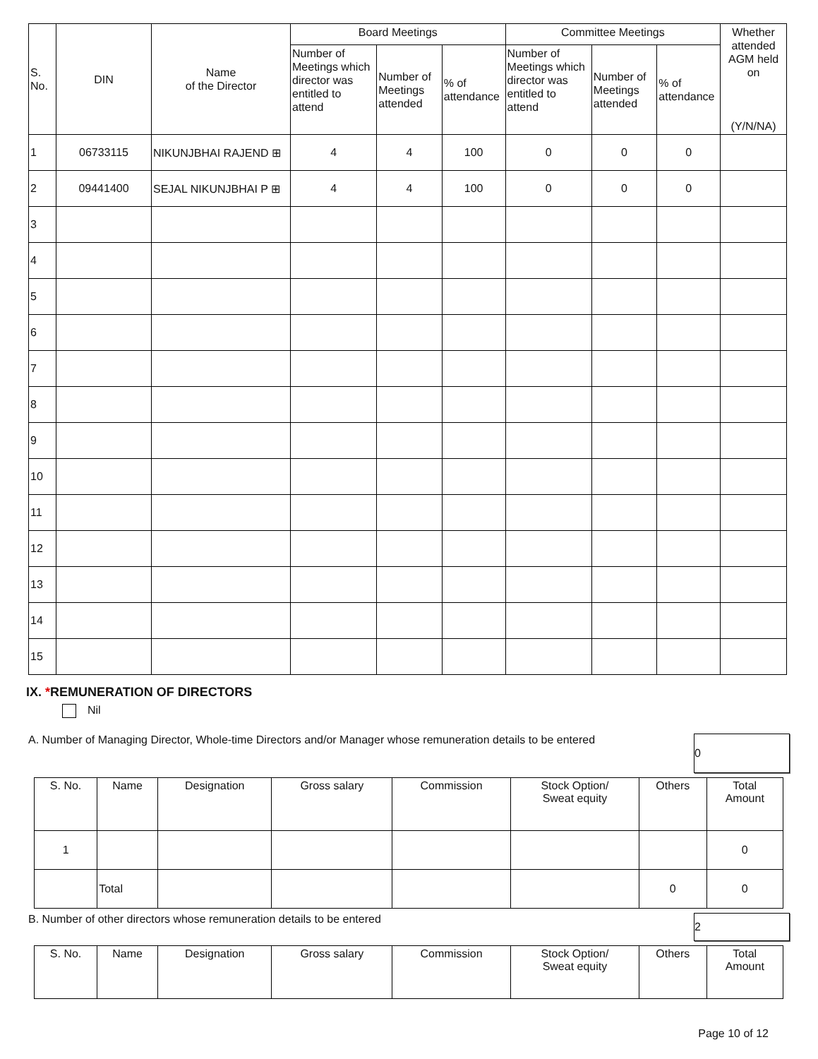| S. No. | DIN | Name of the Director | Board Meetings | | | Committee Meetings | | | Whether attended AGM held on (Y/N/NA) |
| --- | --- | --- | --- | --- | --- | --- | --- | --- | --- |
| | | | Number of Meetings which director was entitled to attend | Number of Meetings attended | % of attendance | Number of Meetings which director was entitled to attend | Number of Meetings attended | % of attendance | |
| 1 | 06733115 | NIKUNJBHAI RAJEND ⊞ | 4 | 4 | 100 | 0 | 0 | 0 | |
| 2 | 09441400 | SEJAL NIKUNJBHAI P ⊞ | 4 | 4 | 100 | 0 | 0 | 0 | |
| 3 | | | | | | | | | |
| 4 | | | | | | | | | |
| 5 | | | | | | | | | |
| 6 | | | | | | | | | |
| 7 | | | | | | | | | |
| 8 | | | | | | | | | |
| 9 | | | | | | | | | |
| 10 | | | | | | | | | |
| 11 | | | | | | | | | |
| 12 | | | | | | | | | |
| 13 | | | | | | | | | |
| 14 | | | | | | | | | |
| 15 | | | | | | | | | |
IX. *REMUNERATION OF DIRECTORS
Nil
A. Number of Managing Director, Whole-time Directors and/or Manager whose remuneration details to be entered 0
| S. No. | Name | Designation | Gross salary | Commission | Stock Option/ Sweat equity | Others | Total Amount |
| --- | --- | --- | --- | --- | --- | --- | --- |
| 1 | | | | | | | 0 |
| | Total | | | | | 0 | 0 |
B. Number of other directors whose remuneration details to be entered 2
| S. No. | Name | Designation | Gross salary | Commission | Stock Option/ Sweat equity | Others | Total Amount |
| --- | --- | --- | --- | --- | --- | --- | --- |
Page 10 of 12